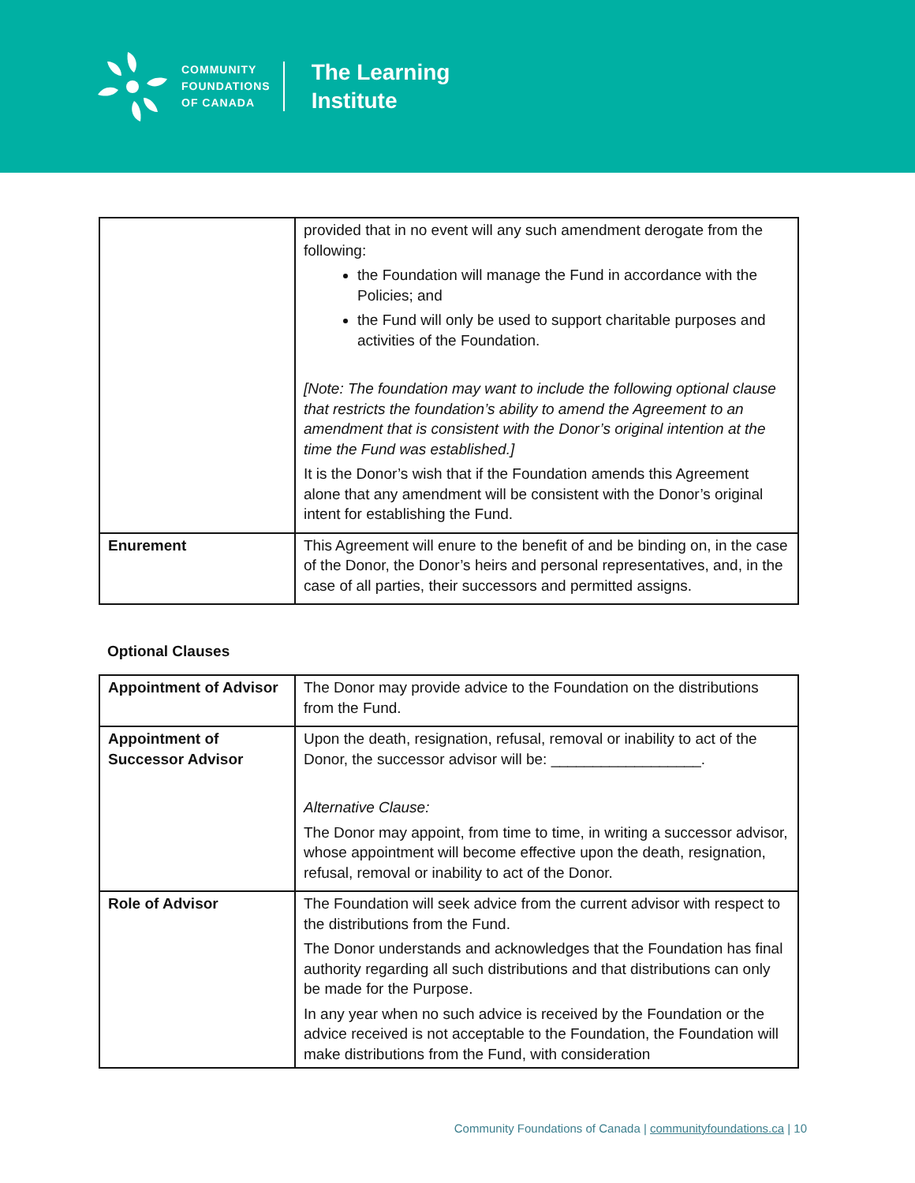COMMUNITY
FOUNDATIONS
OF CANADA
The Learning
Institute
| | provided that in no event will any such amendment derogate from the following: the Foundation will manage the Fund in accordance with the Policies; and the Fund will only be used to support charitable purposes and activities of the Foundation. [Note: The foundation may want to include the following optional clause that restricts the foundation’s ability to amend the Agreement to an amendment that is consistent with the Donor’s original intention at the time the Fund was established.] It is the Donor’s wish that if the Foundation amends this Agreement alone that any amendment will be consistent with the Donor’s original intent for establishing the Fund. |
| Enurement | This Agreement will enure to the benefit of and be binding on, in the case of the Donor, the Donor’s heirs and personal representatives, and, in the case of all parties, their successors and permitted assigns. |
Optional Clauses
| Appointment of Advisor | The Donor may provide advice to the Foundation on the distributions from the Fund. |
| Appointment of Successor Advisor | Upon the death, resignation, refusal, removal or inability to act of the Donor, the successor advisor will be: __________________. Alternative Clause: The Donor may appoint, from time to time, in writing a successor advisor, whose appointment will become effective upon the death, resignation, refusal, removal or inability to act of the Donor. |
| Role of Advisor | The Foundation will seek advice from the current advisor with respect to the distributions from the Fund. The Donor understands and acknowledges that the Foundation has final authority regarding all such distributions and that distributions can only be made for the Purpose. In any year when no such advice is received by the Foundation or the advice received is not acceptable to the Foundation, the Foundation will make distributions from the Fund, with consideration |
Community Foundations of Canada | communityfoundations.ca | 10